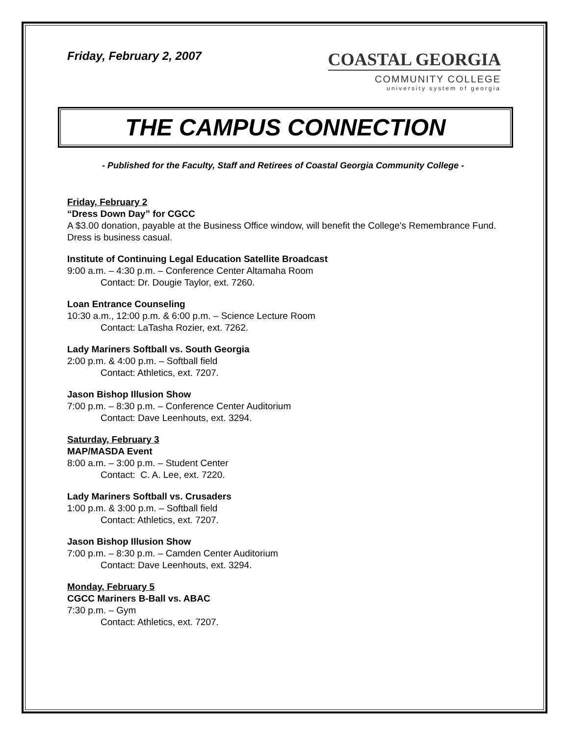Friday, February 2, 2007
COASTAL GEORGIA
COMMUNITY COLLEGE
university system of georgia
THE CAMPUS CONNECTION
- Published for the Faculty, Staff and Retirees of Coastal Georgia Community College -
Friday, February 2
“Dress Down Day” for CGCC
A $3.00 donation, payable at the Business Office window, will benefit the College's Remembrance Fund. Dress is business casual.
Institute of Continuing Legal Education Satellite Broadcast
9:00 a.m. – 4:30 p.m. – Conference Center Altamaha Room
Contact: Dr. Dougie Taylor, ext. 7260.
Loan Entrance Counseling
10:30 a.m., 12:00 p.m. & 6:00 p.m. – Science Lecture Room
Contact: LaTasha Rozier, ext. 7262.
Lady Mariners Softball vs. South Georgia
2:00 p.m. & 4:00 p.m. – Softball field
Contact: Athletics, ext. 7207.
Jason Bishop Illusion Show
7:00 p.m. – 8:30 p.m. – Conference Center Auditorium
Contact: Dave Leenhouts, ext. 3294.
Saturday, February 3
MAP/MASDA Event
8:00 a.m. – 3:00 p.m. – Student Center
Contact: C. A. Lee, ext. 7220.
Lady Mariners Softball vs. Crusaders
1:00 p.m. & 3:00 p.m. – Softball field
Contact: Athletics, ext. 7207.
Jason Bishop Illusion Show
7:00 p.m. – 8:30 p.m. – Camden Center Auditorium
Contact: Dave Leenhouts, ext. 3294.
Monday, February 5
CGCC Mariners B-Ball vs. ABAC
7:30 p.m. – Gym
Contact: Athletics, ext. 7207.